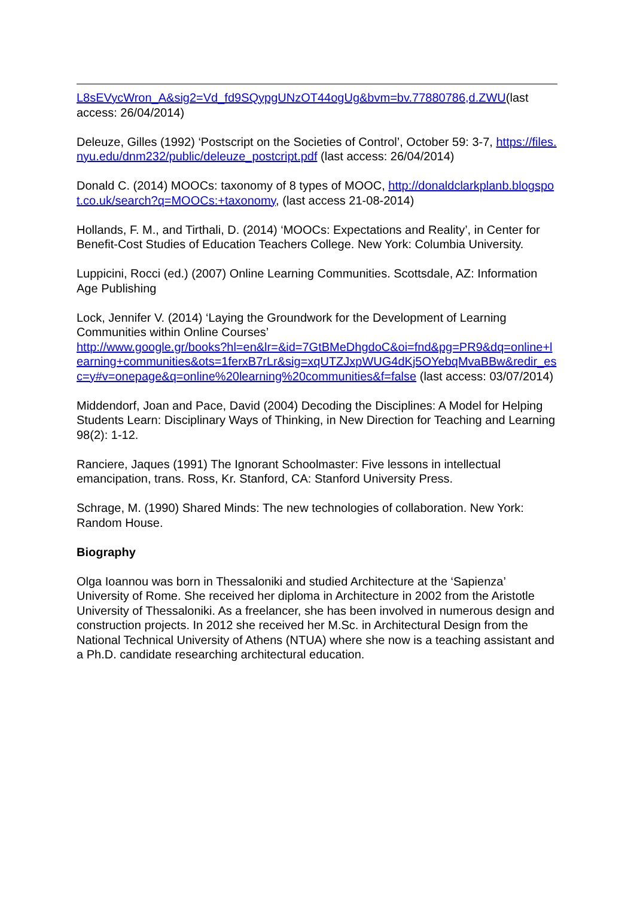L8sEVycWron_A&sig2=Vd_fd9SQypgUNzOT44ogUg&bvm=bv.77880786,d.ZWU(last access: 26/04/2014)
Deleuze, Gilles (1992) ‘Postscript on the Societies of Control’, October 59: 3-7, https://files.nyu.edu/dnm232/public/deleuze_postcript.pdf (last access: 26/04/2014)
Donald C. (2014) MOOCs: taxonomy of 8 types of MOOC, http://donaldclarkplanb.blogspot.co.uk/search?q=MOOCs:+taxonomy, (last access 21-08-2014)
Hollands, F. M., and Tirthali, D. (2014) ‘MOOCs: Expectations and Reality’, in Center for Benefit-Cost Studies of Education Teachers College. New York: Columbia University.
Luppicini, Rocci (ed.) (2007) Online Learning Communities. Scottsdale, AZ: Information Age Publishing
Lock, Jennifer V. (2014) ‘Laying the Groundwork for the Development of Learning Communities within Online Courses’
http://www.google.gr/books?hl=en&lr=&id=7GtBMeDhgdoC&oi=fnd&pg=PR9&dq=online+learning+communities&ots=1ferxB7rLr&sig=xqUTZJxpWUG4dKj5OYebqMvaBBw&redir_esc=y#v=onepage&q=online%20learning%20communities&f=false (last access: 03/07/2014)
Middendorf, Joan and Pace, David (2004) Decoding the Disciplines: A Model for Helping Students Learn: Disciplinary Ways of Thinking, in New Direction for Teaching and Learning 98(2): 1-12.
Ranciere, Jaques (1991) The Ignorant Schoolmaster: Five lessons in intellectual emancipation, trans. Ross, Kr. Stanford, CA: Stanford University Press.
Schrage, M. (1990) Shared Minds: The new technologies of collaboration. New York: Random House.
Biography
Olga Ioannou was born in Thessaloniki and studied Architecture at the ‘Sapienza’ University of Rome. She received her diploma in Architecture in 2002 from the Aristotle University of Thessaloniki. As a freelancer, she has been involved in numerous design and construction projects. In 2012 she received her M.Sc. in Architectural Design from the National Technical University of Athens (NTUA) where she now is a teaching assistant and a Ph.D. candidate researching architectural education.